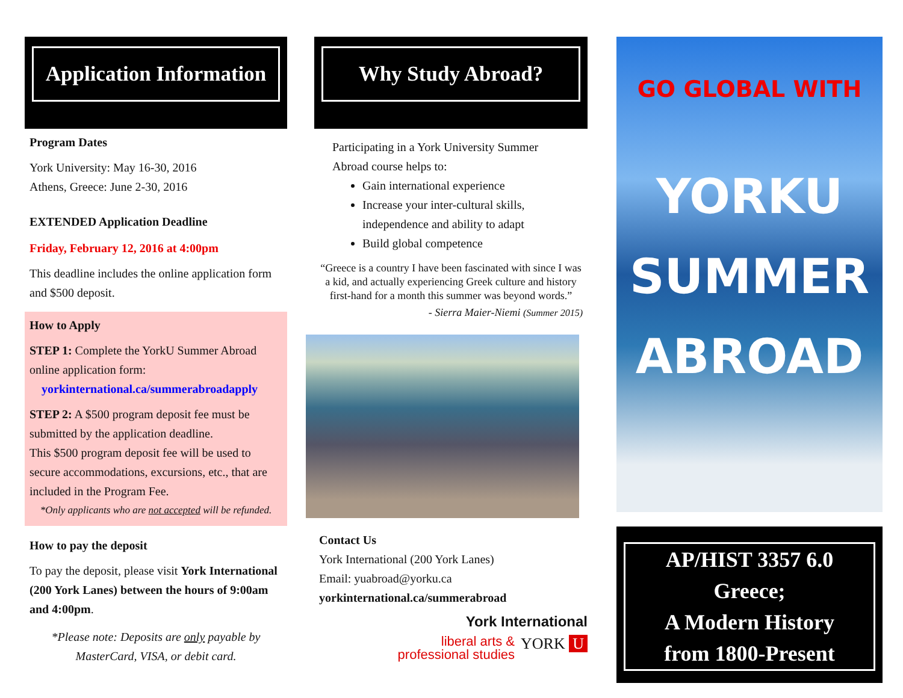Application Information
Program Dates
York University: May 16-30, 2016
Athens, Greece: June 2-30, 2016
EXTENDED Application Deadline
Friday, February 12, 2016 at 4:00pm
This deadline includes the online application form and $500 deposit.
How to Apply
STEP 1: Complete the YorkU Summer Abroad online application form:
yorkinternational.ca/summerabroadapply
STEP 2: A $500 program deposit fee must be submitted by the application deadline.
This $500 program deposit fee will be used to secure accommodations, excursions, etc., that are included in the Program Fee.
*Only applicants who are not accepted will be refunded.
How to pay the deposit
To pay the deposit, please visit York International (200 York Lanes) between the hours of 9:00am and 4:00pm.
*Please note: Deposits are only payable by MasterCard, VISA, or debit card.
Why Study Abroad?
Participating in a York University Summer Abroad course helps to:
Gain international experience
Increase your inter-cultural skills, independence and ability to adapt
Build global competence
“Greece is a country I have been fascinated with since I was a kid, and actually experiencing Greek culture and history first-hand for a month this summer was beyond words.”
- Sierra Maier-Niemi (Summer 2015)
Contact Us
York International (200 York Lanes)
Email: yuabroad@yorku.ca
yorkinternational.ca/summerabroad
York International
liberal arts &
professional studies YORK U
GO GLOBAL WITH
YORKU
SUMMER
ABROAD
AP/HIST 3357 6.0
Greece;
A Modern History
from 1800-Present